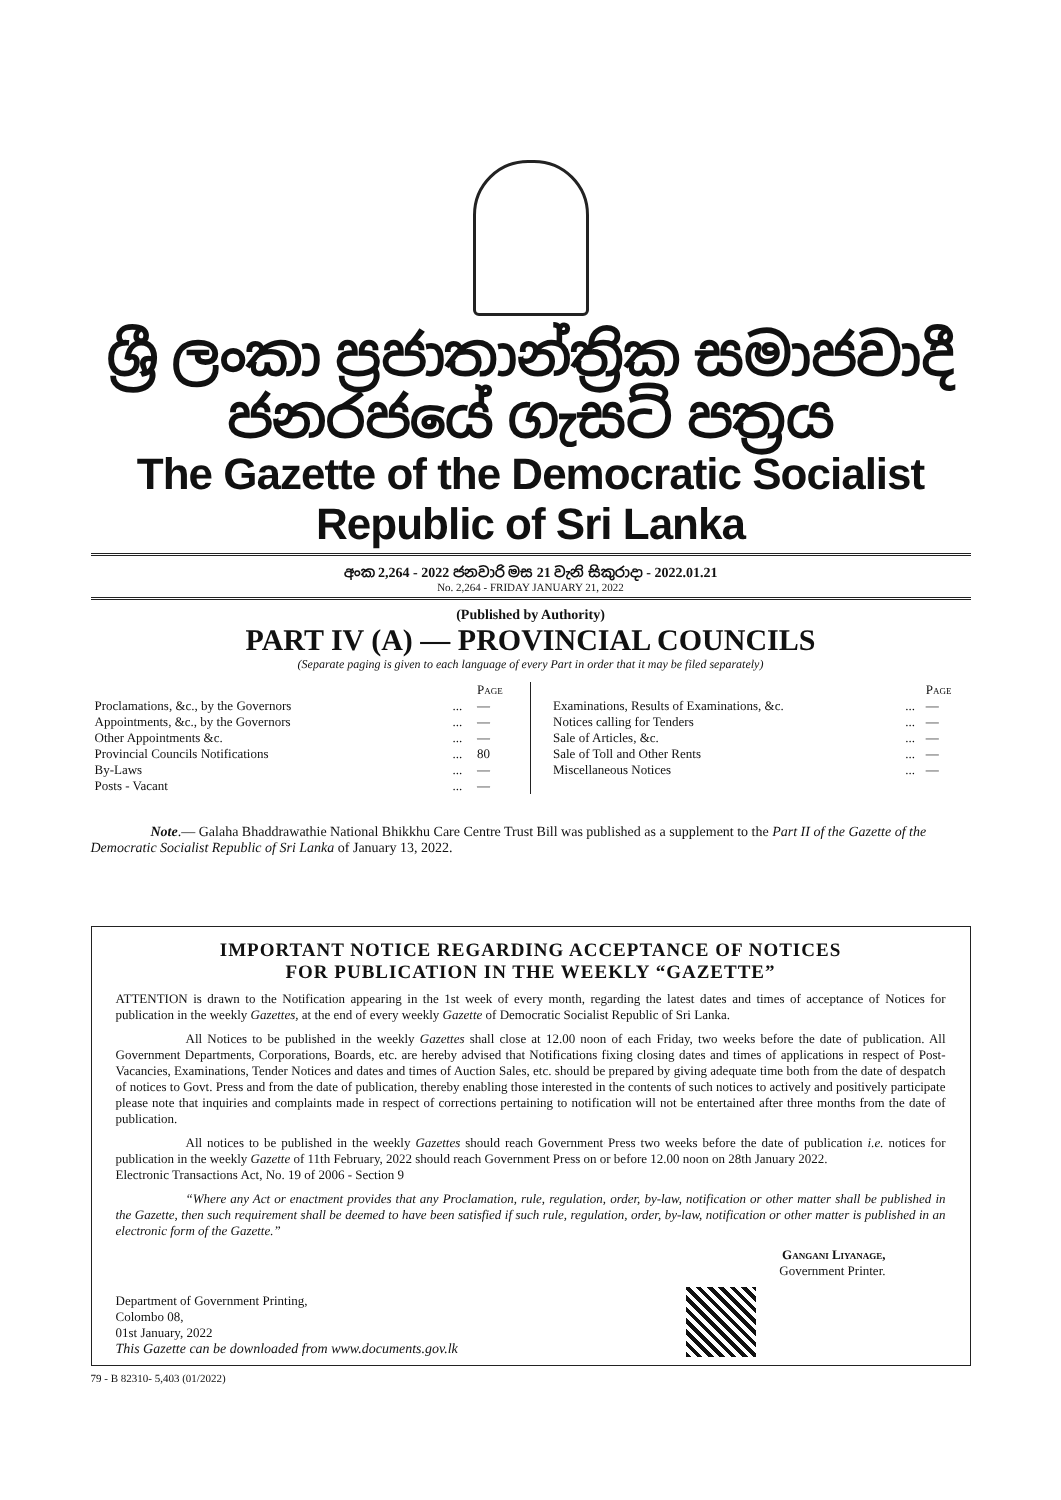ශ්‍රී ලංකා ප්‍රජාතාන්ත්‍රික සමාජවාදී ජනරජයේ ගැසට් පත්‍රය
The Gazette of the Democratic Socialist Republic of Sri Lanka
අංක 2,264 - 2022 ජනවාරි මස 21 වැනි සිකුරාදා - 2022.01.21
No. 2,264 - FRIDAY JANUARY 21, 2022
(Published by Authority)
PART IV (A) — PROVINCIAL COUNCILS
(Separate paging is given to each language of every Part in order that it may be filed separately)
| / / / Page / / Proclamations, &c., by the Governors / ... / — / / Appointments, &c., by the Governors / ... / — / / Other Appointments &c. / ... / — / / Provincial Councils Notifications / ... / 80 / / By-Laws / ... / — / / Posts - Vacant / ... / — / | / / / Page / / Examinations, Results of Examinations, &c. / ... / — / / Notices calling for Tenders / ... / — / / Sale of Articles, &c. / ... / — / / Sale of Toll and Other Rents / ... / — / / Miscellaneous Notices / ... / — / |
Note.— Galaha Bhaddrawathie National Bhikkhu Care Centre Trust Bill was published as a supplement to the Part II of the Gazette of the Democratic Socialist Republic of Sri Lanka of January 13, 2022.
IMPORTANT NOTICE REGARDING ACCEPTANCE OF NOTICES
FOR PUBLICATION IN THE WEEKLY “GAZETTE”
ATTENTION is drawn to the Notification appearing in the 1st week of every month, regarding the latest dates and times of acceptance of Notices for publication in the weekly Gazettes, at the end of every weekly Gazette of Democratic Socialist Republic of Sri Lanka.
All Notices to be published in the weekly Gazettes shall close at 12.00 noon of each Friday, two weeks before the date of publication. All Government Departments, Corporations, Boards, etc. are hereby advised that Notifications fixing closing dates and times of applications in respect of Post-Vacancies, Examinations, Tender Notices and dates and times of Auction Sales, etc. should be prepared by giving adequate time both from the date of despatch of notices to Govt. Press and from the date of publication, thereby enabling those interested in the contents of such notices to actively and positively participate please note that inquiries and complaints made in respect of corrections pertaining to notification will not be entertained after three months from the date of publication.
All notices to be published in the weekly Gazettes should reach Government Press two weeks before the date of publication i.e. notices for publication in the weekly Gazette of 11th February, 2022 should reach Government Press on or before 12.00 noon on 28th January 2022.
Electronic Transactions Act, No. 19 of 2006 - Section 9
“Where any Act or enactment provides that any Proclamation, rule, regulation, order, by-law, notification or other matter shall be published in the Gazette, then such requirement shall be deemed to have been satisfied if such rule, regulation, order, by-law, notification or other matter is published in an electronic form of the Gazette.”
Gangani Liyanage,
Government Printer.
Department of Government Printing,
Colombo 08,
01st January, 2022
This Gazette can be downloaded from www.documents.gov.lk
79 - B 82310- 5,403 (01/2022)